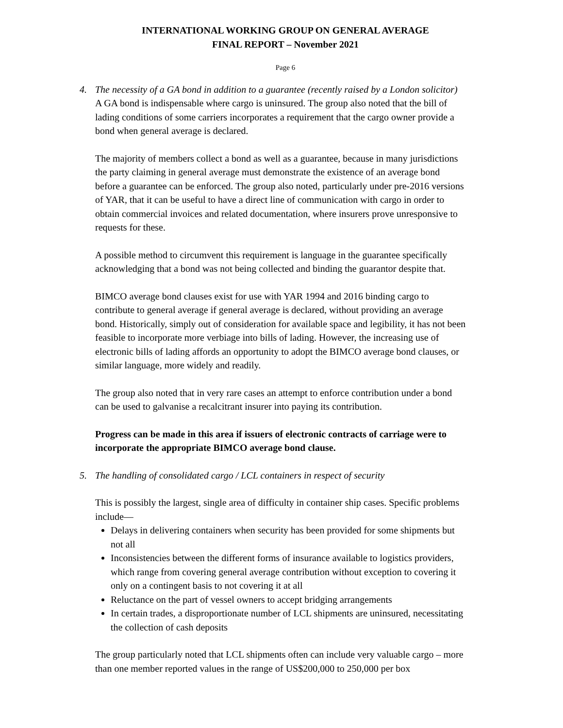INTERNATIONAL WORKING GROUP ON GENERAL AVERAGE
FINAL REPORT – November 2021
Page 6
4. The necessity of a GA bond in addition to a guarantee (recently raised by a London solicitor)
A GA bond is indispensable where cargo is uninsured. The group also noted that the bill of lading conditions of some carriers incorporates a requirement that the cargo owner provide a bond when general average is declared.
The majority of members collect a bond as well as a guarantee, because in many jurisdictions the party claiming in general average must demonstrate the existence of an average bond before a guarantee can be enforced. The group also noted, particularly under pre-2016 versions of YAR, that it can be useful to have a direct line of communication with cargo in order to obtain commercial invoices and related documentation, where insurers prove unresponsive to requests for these.
A possible method to circumvent this requirement is language in the guarantee specifically acknowledging that a bond was not being collected and binding the guarantor despite that.
BIMCO average bond clauses exist for use with YAR 1994 and 2016 binding cargo to contribute to general average if general average is declared, without providing an average bond. Historically, simply out of consideration for available space and legibility, it has not been feasible to incorporate more verbiage into bills of lading. However, the increasing use of electronic bills of lading affords an opportunity to adopt the BIMCO average bond clauses, or similar language, more widely and readily.
The group also noted that in very rare cases an attempt to enforce contribution under a bond can be used to galvanise a recalcitrant insurer into paying its contribution.
Progress can be made in this area if issuers of electronic contracts of carriage were to incorporate the appropriate BIMCO average bond clause.
5. The handling of consolidated cargo / LCL containers in respect of security
This is possibly the largest, single area of difficulty in container ship cases. Specific problems include—
Delays in delivering containers when security has been provided for some shipments but not all
Inconsistencies between the different forms of insurance available to logistics providers, which range from covering general average contribution without exception to covering it only on a contingent basis to not covering it at all
Reluctance on the part of vessel owners to accept bridging arrangements
In certain trades, a disproportionate number of LCL shipments are uninsured, necessitating the collection of cash deposits
The group particularly noted that LCL shipments often can include very valuable cargo – more than one member reported values in the range of US$200,000 to 250,000 per box